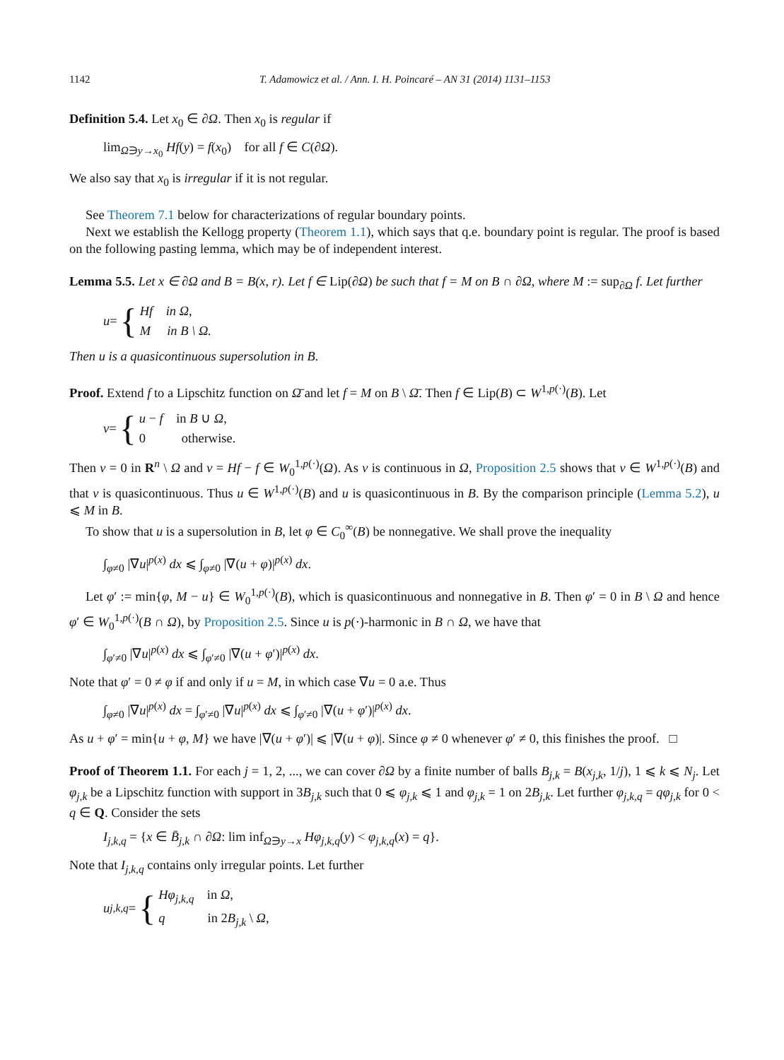1142 T. Adamowicz et al. / Ann. I. H. Poincaré – AN 31 (2014) 1131–1153
Definition 5.4. Let x<sub>0</sub> ∈ ∂Ω. Then x<sub>0</sub> is regular if
lim<sub>Ω∋y→x<sub>0</sub></sub> Hf(y) = f(x<sub>0</sub>) for all f ∈ C(∂Ω).
We also say that x<sub>0</sub> is irregular if it is not regular.
See Theorem 7.1 below for characterizations of regular boundary points.
Next we establish the Kellogg property (Theorem 1.1), which says that q.e. boundary point is regular. The proof is based on the following pasting lemma, which may be of independent interest.
Lemma 5.5. Let x ∈ ∂Ω and B = B(x, r). Let f ∈ Lip(∂Ω) be such that f = M on B ∩ ∂Ω, where M := sup<sub>∂Ω</sub> f. Let further
u = {
Hf in Ω,
M in B \ Ω.
Then u is a quasicontinuous supersolution in B.
Proof. Extend f to a Lipschitz function on Ω̄ and let f = M on B \ Ω̄. Then f ∈ Lip(B) ⊂ W<sup>1,p(·)</sup>(B). Let
v = {
u − f in B ∪ Ω,
0 otherwise.
Then v = 0 in R<sup>n</sup> \ Ω and v = Hf − f ∈ W<sub>0</sub><sup>1,p(·)</sup>(Ω). As v is continuous in Ω, Proposition 2.5 shows that v ∈ W<sup>1,p(·)</sup>(B) and that v is quasicontinuous. Thus u ∈ W<sup>1,p(·)</sup>(B) and u is quasicontinuous in B. By the comparison principle (Lemma 5.2), u ⩽ M in B.
To show that u is a supersolution in B, let φ ∈ C<sub>0</sub><sup>∞</sup>(B) be nonnegative. We shall prove the inequality
∫<sub>φ≠0</sub> |∇u|<sup>p(x)</sup> dx ⩽ ∫<sub>φ≠0</sub> |∇(u + φ)|<sup>p(x)</sup> dx.
Let φ′ := min{φ, M − u} ∈ W<sub>0</sub><sup>1,p(·)</sup>(B), which is quasicontinuous and nonnegative in B. Then φ′ = 0 in B \ Ω and hence φ′ ∈ W<sub>0</sub><sup>1,p(·)</sup>(B ∩ Ω), by Proposition 2.5. Since u is p(·)-harmonic in B ∩ Ω, we have that
∫<sub>φ′≠0</sub> |∇u|<sup>p(x)</sup> dx ⩽ ∫<sub>φ′≠0</sub> |∇(u + φ′)|<sup>p(x)</sup> dx.
Note that φ′ = 0 ≠ φ if and only if u = M, in which case ∇u = 0 a.e. Thus
∫<sub>φ≠0</sub> |∇u|<sup>p(x)</sup> dx = ∫<sub>φ′≠0</sub> |∇u|<sup>p(x)</sup> dx ⩽ ∫<sub>φ′≠0</sub> |∇(u + φ′)|<sup>p(x)</sup> dx.
As u + φ′ = min{u + φ, M} we have |∇(u + φ′)| ⩽ |∇(u + φ)|. Since φ ≠ 0 whenever φ′ ≠ 0, this finishes the proof. □
Proof of Theorem 1.1. For each j = 1, 2, ..., we can cover ∂Ω by a finite number of balls B<sub>j,k</sub> = B(x<sub>j,k</sub>, 1/j), 1 ⩽ k ⩽ N<sub>j</sub>. Let φ<sub>j,k</sub> be a Lipschitz function with support in 3B<sub>j,k</sub> such that 0 ⩽ φ<sub>j,k</sub> ⩽ 1 and φ<sub>j,k</sub> = 1 on 2B<sub>j,k</sub>. Let further φ<sub>j,k,q</sub> = qφ<sub>j,k</sub> for 0 < q ∈ Q. Consider the sets
I<sub>j,k,q</sub> = {x ∈ B̄<sub>j,k</sub> ∩ ∂Ω: lim inf<sub>Ω∋y→x</sub> Hφ<sub>j,k,q</sub>(y) < φ<sub>j,k,q</sub>(x) = q}.
Note that I<sub>j,k,q</sub> contains only irregular points. Let further
u<sub>j,k,q</sub> = {
Hφ<sub>j,k,q</sub> in Ω,
q in 2B<sub>j,k</sub> \ Ω,